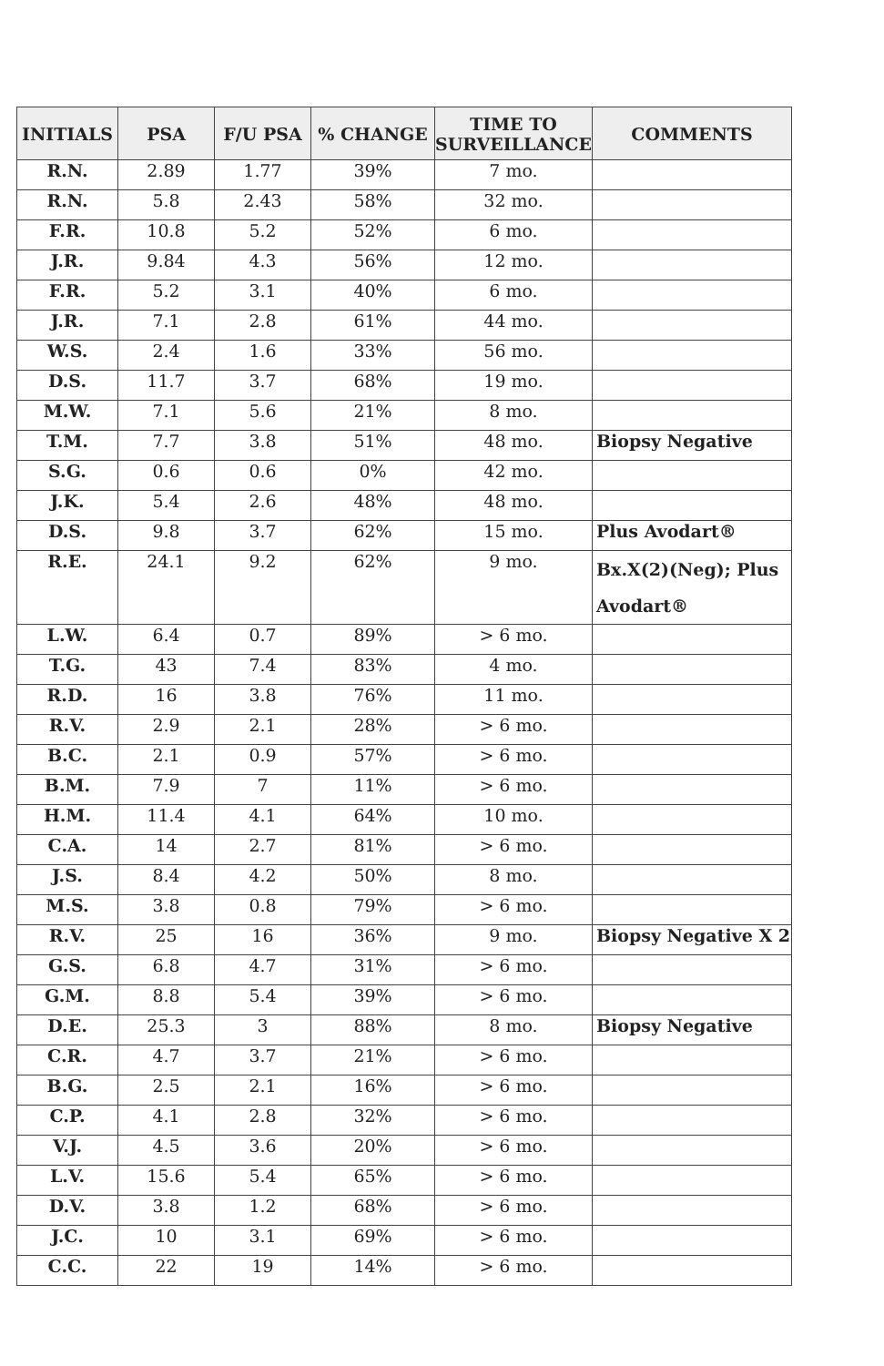| INITIALS | PSA | F/U PSA | % CHANGE | TIME TO SURVEILLANCE | COMMENTS |
| --- | --- | --- | --- | --- | --- |
| R.N. | 2.89 | 1.77 | 39% | 7 mo. | |
| R.N. | 5.8 | 2.43 | 58% | 32 mo. | |
| F.R. | 10.8 | 5.2 | 52% | 6 mo. | |
| J.R. | 9.84 | 4.3 | 56% | 12 mo. | |
| F.R. | 5.2 | 3.1 | 40% | 6 mo. | |
| J.R. | 7.1 | 2.8 | 61% | 44 mo. | |
| W.S. | 2.4 | 1.6 | 33% | 56 mo. | |
| D.S. | 11.7 | 3.7 | 68% | 19 mo. | |
| M.W. | 7.1 | 5.6 | 21% | 8 mo. | |
| T.M. | 7.7 | 3.8 | 51% | 48 mo. | Biopsy Negative |
| S.G. | 0.6 | 0.6 | 0% | 42 mo. | |
| J.K. | 5.4 | 2.6 | 48% | 48 mo. | |
| D.S. | 9.8 | 3.7 | 62% | 15 mo. | Plus Avodart® |
| R.E. | 24.1 | 9.2 | 62% | 9 mo. | Bx.X(2)(Neg); Plus Avodart® |
| L.W. | 6.4 | 0.7 | 89% | > 6 mo. | |
| T.G. | 43 | 7.4 | 83% | 4 mo. | |
| R.D. | 16 | 3.8 | 76% | 11 mo. | |
| R.V. | 2.9 | 2.1 | 28% | > 6 mo. | |
| B.C. | 2.1 | 0.9 | 57% | > 6 mo. | |
| B.M. | 7.9 | 7 | 11% | > 6 mo. | |
| H.M. | 11.4 | 4.1 | 64% | 10 mo. | |
| C.A. | 14 | 2.7 | 81% | > 6 mo. | |
| J.S. | 8.4 | 4.2 | 50% | 8 mo. | |
| M.S. | 3.8 | 0.8 | 79% | > 6 mo. | |
| R.V. | 25 | 16 | 36% | 9 mo. | Biopsy Negative X 2 |
| G.S. | 6.8 | 4.7 | 31% | > 6 mo. | |
| G.M. | 8.8 | 5.4 | 39% | > 6 mo. | |
| D.E. | 25.3 | 3 | 88% | 8 mo. | Biopsy Negative |
| C.R. | 4.7 | 3.7 | 21% | > 6 mo. | |
| B.G. | 2.5 | 2.1 | 16% | > 6 mo. | |
| C.P. | 4.1 | 2.8 | 32% | > 6 mo. | |
| V.J. | 4.5 | 3.6 | 20% | > 6 mo. | |
| L.V. | 15.6 | 5.4 | 65% | > 6 mo. | |
| D.V. | 3.8 | 1.2 | 68% | > 6 mo. | |
| J.C. | 10 | 3.1 | 69% | > 6 mo. | |
| C.C. | 22 | 19 | 14% | > 6 mo. | |